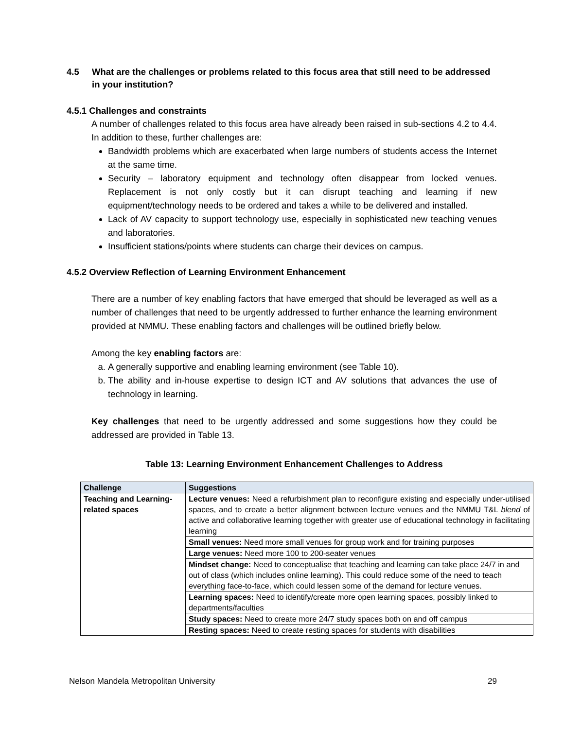4.5 What are the challenges or problems related to this focus area that still need to be addressed in your institution?
4.5.1 Challenges and constraints
A number of challenges related to this focus area have already been raised in sub-sections 4.2 to 4.4. In addition to these, further challenges are:
Bandwidth problems which are exacerbated when large numbers of students access the Internet at the same time.
Security – laboratory equipment and technology often disappear from locked venues. Replacement is not only costly but it can disrupt teaching and learning if new equipment/technology needs to be ordered and takes a while to be delivered and installed.
Lack of AV capacity to support technology use, especially in sophisticated new teaching venues and laboratories.
Insufficient stations/points where students can charge their devices on campus.
4.5.2 Overview Reflection of Learning Environment Enhancement
There are a number of key enabling factors that have emerged that should be leveraged as well as a number of challenges that need to be urgently addressed to further enhance the learning environment provided at NMMU. These enabling factors and challenges will be outlined briefly below.
Among the key enabling factors are:
a. A generally supportive and enabling learning environment (see Table 10).
b. The ability and in-house expertise to design ICT and AV solutions that advances the use of technology in learning.
Key challenges that need to be urgently addressed and some suggestions how they could be addressed are provided in Table 13.
Table 13: Learning Environment Enhancement Challenges to Address
| Challenge | Suggestions |
| --- | --- |
| Teaching and Learning-related spaces | Lecture venues: Need a refurbishment plan to reconfigure existing and especially under-utilised spaces, and to create a better alignment between lecture venues and the NMMU T&L blend of active and collaborative learning together with greater use of educational technology in facilitating learning |
| | Small venues: Need more small venues for group work and for training purposes |
| | Large venues: Need more 100 to 200-seater venues |
| | Mindset change: Need to conceptualise that teaching and learning can take place 24/7 in and out of class (which includes online learning). This could reduce some of the need to teach everything face-to-face, which could lessen some of the demand for lecture venues. |
| | Learning spaces: Need to identify/create more open learning spaces, possibly linked to departments/faculties |
| | Study spaces: Need to create more 24/7 study spaces both on and off campus |
| | Resting spaces: Need to create resting spaces for students with disabilities |
Nelson Mandela Metropolitan University 29